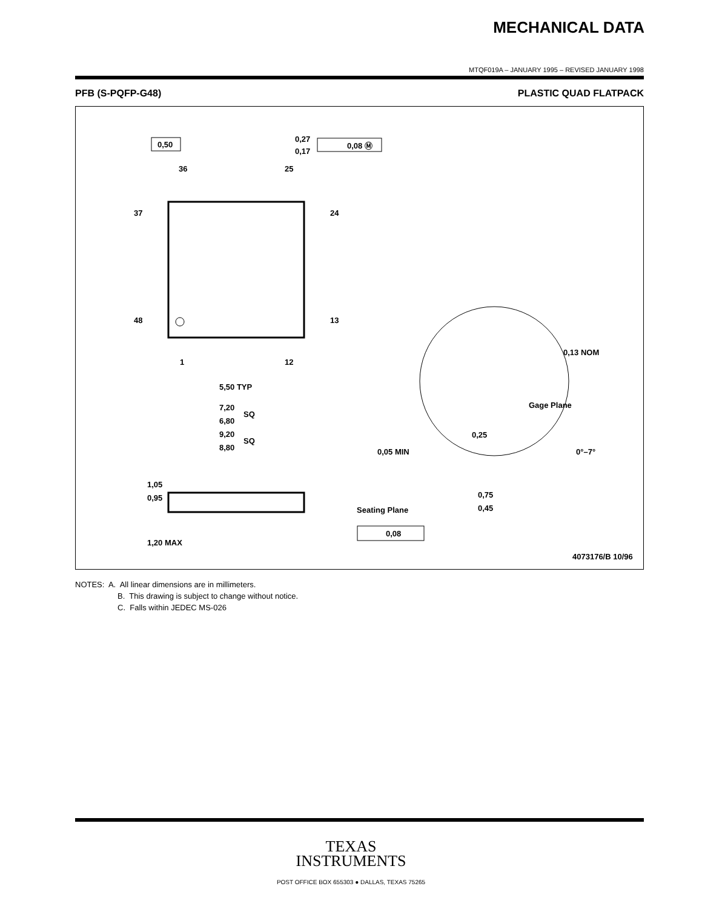MECHANICAL DATA
MTQF019A – JANUARY 1995 – REVISED JANUARY 1998
PFB (S-PQFP-G48) PLASTIC QUAD FLATPACK
36
25
37
24
48
13
1
12
0,50
0,27
0,17
0,08 Ⓜ
5,50 TYP
7,20
6,80
SQ
9,20
8,80
SQ
1,05
0,95
Seating Plane
0,08
1,20 MAX
0,13 NOM
Gage Plane
0,25
0,05 MIN
0°–7°
0,75
0,45
4073176/B 10/96
NOTES: A. All linear dimensions are in millimeters.
B. This drawing is subject to change without notice.
C. Falls within JEDEC MS-026
TEXAS
INSTRUMENTS
POST OFFICE BOX 655303 ● DALLAS, TEXAS 75265